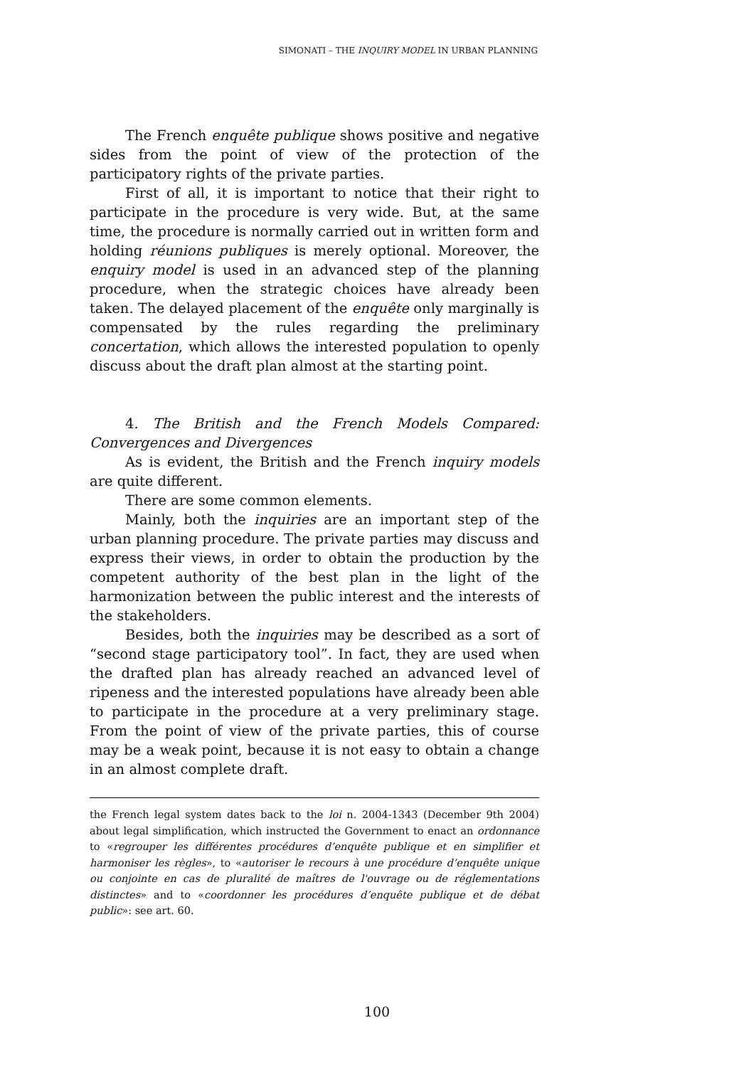SIMONATI – THE INQUIRY MODEL IN URBAN PLANNING
The French enquête publique shows positive and negative sides from the point of view of the protection of the participatory rights of the private parties.
First of all, it is important to notice that their right to participate in the procedure is very wide. But, at the same time, the procedure is normally carried out in written form and holding réunions publiques is merely optional. Moreover, the enquiry model is used in an advanced step of the planning procedure, when the strategic choices have already been taken. The delayed placement of the enquête only marginally is compensated by the rules regarding the preliminary concertation, which allows the interested population to openly discuss about the draft plan almost at the starting point.
4. The British and the French Models Compared: Convergences and Divergences
As is evident, the British and the French inquiry models are quite different.
There are some common elements.
Mainly, both the inquiries are an important step of the urban planning procedure. The private parties may discuss and express their views, in order to obtain the production by the competent authority of the best plan in the light of the harmonization between the public interest and the interests of the stakeholders.
Besides, both the inquiries may be described as a sort of “second stage participatory tool”. In fact, they are used when the drafted plan has already reached an advanced level of ripeness and the interested populations have already been able to participate in the procedure at a very preliminary stage. From the point of view of the private parties, this of course may be a weak point, because it is not easy to obtain a change in an almost complete draft.
the French legal system dates back to the loi n. 2004-1343 (December 9th 2004) about legal simplification, which instructed the Government to enact an ordonnance to «regrouper les différentes procédures d’enquête publique et en simplifier et harmoniser les règles», to «autoriser le recours à une procédure d’enquête unique ou conjointe en cas de pluralité de maîtres de l'ouvrage ou de réglementations distinctes» and to «coordonner les procédures d’enquête publique et de débat public»: see art. 60.
100